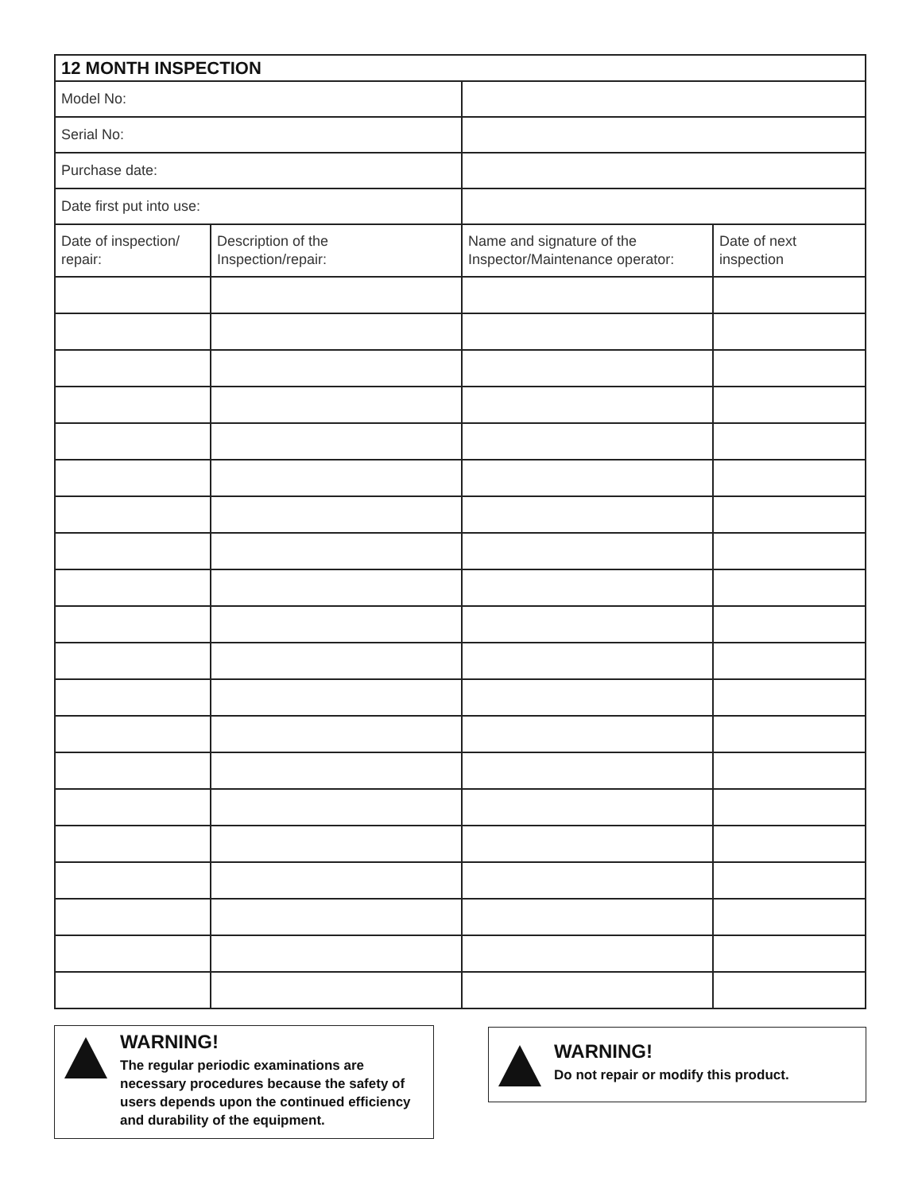| 12 MONTH INSPECTION | | | |
| --- | --- | --- | --- |
| Model No: | | | |
| Serial No: | | | |
| Purchase date: | | | |
| Date first put into use: | | | |
| Date of inspection/ repair: | Description of the Inspection/repair: | Name and signature of the Inspector/Maintenance operator: | Date of next inspection |
WARNING!
The regular periodic examinations are necessary procedures because the safety of users depends upon the continued efficiency and durability of the equipment.
WARNING!
Do not repair or modify this product.